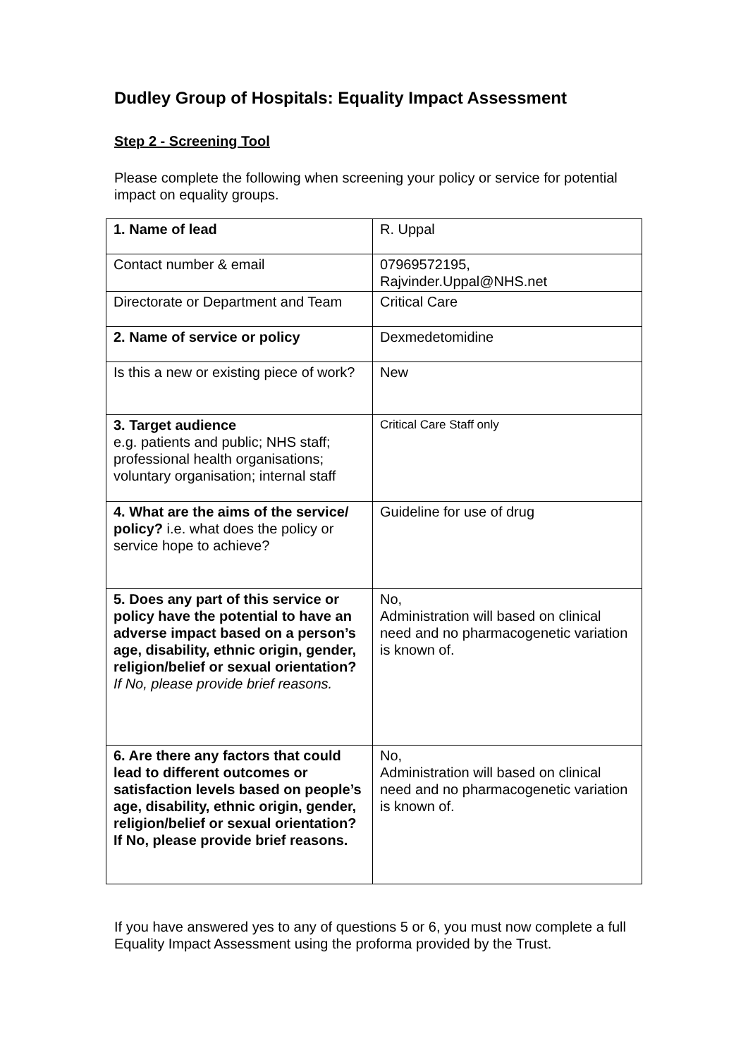Dudley Group of Hospitals: Equality Impact Assessment
Step 2 - Screening Tool
Please complete the following when screening your policy or service for potential impact on equality groups.
| 1. Name of lead | R. Uppal |
| Contact number & email | 07969572195, Rajvinder.Uppal@NHS.net |
| Directorate or Department and Team | Critical Care |
| 2. Name of service or policy | Dexmedetomidine |
| Is this a new or existing piece of work? | New |
| 3. Target audience e.g. patients and public; NHS staff; professional health organisations; voluntary organisation; internal staff | Critical Care Staff only |
| 4. What are the aims of the service/ policy? i.e. what does the policy or service hope to achieve? | Guideline for use of drug |
| 5. Does any part of this service or policy have the potential to have an adverse impact based on a person’s age, disability, ethnic origin, gender, religion/belief or sexual orientation? If No, please provide brief reasons. | No, Administration will based on clinical need and no pharmacogenetic variation is known of. |
| 6. Are there any factors that could lead to different outcomes or satisfaction levels based on people’s age, disability, ethnic origin, gender, religion/belief or sexual orientation? If No, please provide brief reasons. | No, Administration will based on clinical need and no pharmacogenetic variation is known of. |
If you have answered yes to any of questions 5 or 6, you must now complete a full Equality Impact Assessment using the proforma provided by the Trust.